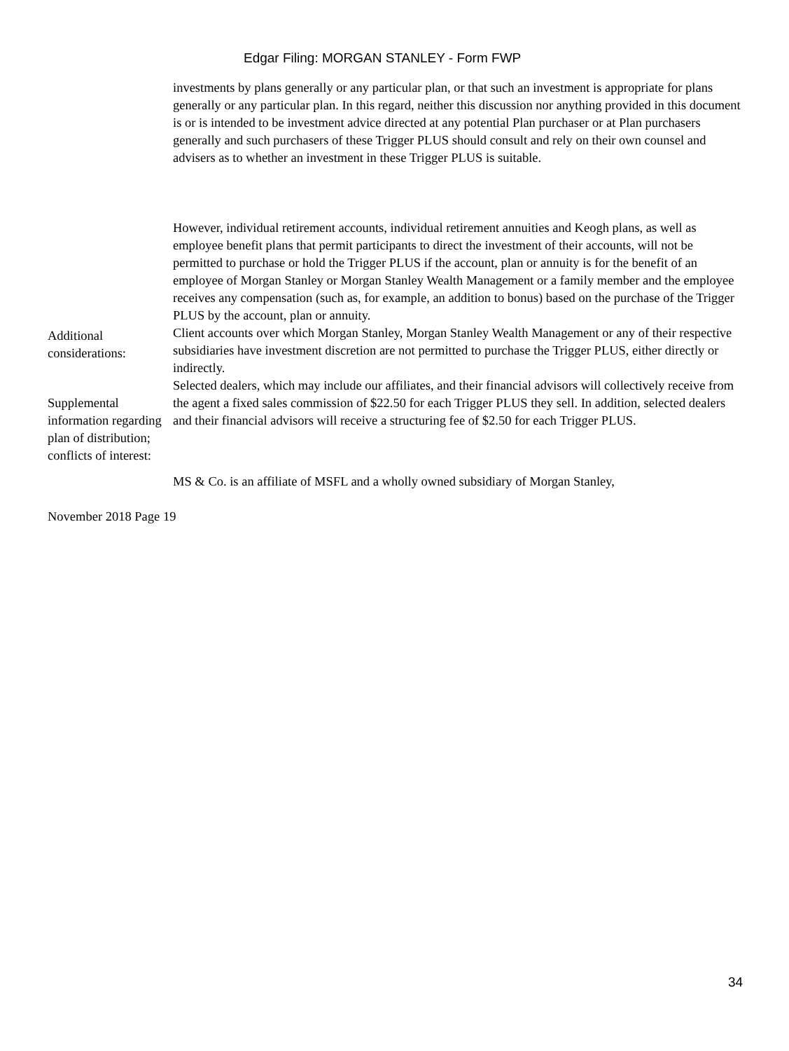Edgar Filing: MORGAN STANLEY - Form FWP
investments by plans generally or any particular plan, or that such an investment is appropriate for plans generally or any particular plan. In this regard, neither this discussion nor anything provided in this document is or is intended to be investment advice directed at any potential Plan purchaser or at Plan purchasers generally and such purchasers of these Trigger PLUS should consult and rely on their own counsel and advisers as to whether an investment in these Trigger PLUS is suitable.
However, individual retirement accounts, individual retirement annuities and Keogh plans, as well as employee benefit plans that permit participants to direct the investment of their accounts, will not be permitted to purchase or hold the Trigger PLUS if the account, plan or annuity is for the benefit of an employee of Morgan Stanley or Morgan Stanley Wealth Management or a family member and the employee receives any compensation (such as, for example, an addition to bonus) based on the purchase of the Trigger PLUS by the account, plan or annuity.
Additional considerations:
Client accounts over which Morgan Stanley, Morgan Stanley Wealth Management or any of their respective subsidiaries have investment discretion are not permitted to purchase the Trigger PLUS, either directly or indirectly.
Supplemental information regarding plan of distribution; conflicts of interest:
Selected dealers, which may include our affiliates, and their financial advisors will collectively receive from the agent a fixed sales commission of $22.50 for each Trigger PLUS they sell. In addition, selected dealers and their financial advisors will receive a structuring fee of $2.50 for each Trigger PLUS.
MS & Co. is an affiliate of MSFL and a wholly owned subsidiary of Morgan Stanley,
November 2018 Page 19
34